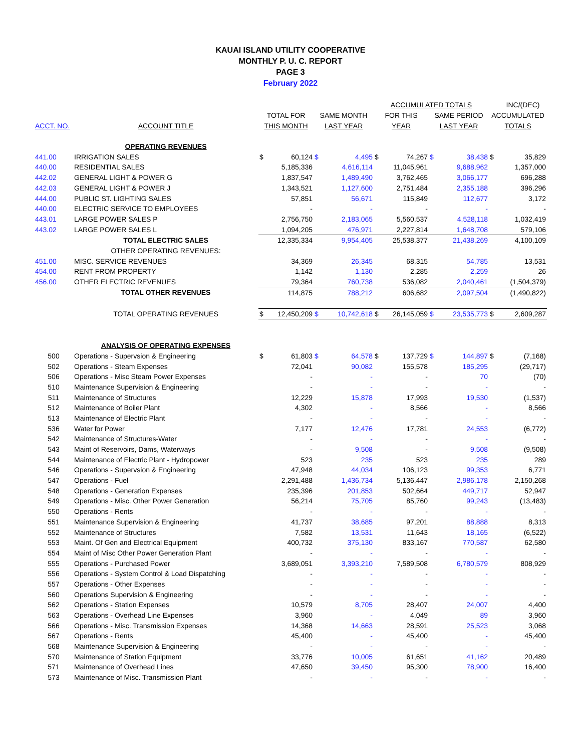KAUAI ISLAND UTILITY COOPERATIVE
MONTHLY P. U. C. REPORT
PAGE 3
February 2022
| | | | | | | ACCUMULATED TOTALS | | | | | INC/(DEC) |
| --- | --- | --- | --- | --- | --- | --- | --- | --- | --- | --- | --- |
| | | TOTAL FOR | | SAME MONTH | | FOR THIS | | SAME PERIOD | | ACCUMULATED | |
| ACCT. NO. | ACCOUNT TITLE | THIS MONTH | | LAST YEAR | | YEAR | | LAST YEAR | | TOTALS | |
| | OPERATING REVENUES | | | | | | | | | | |
| 441.00 | IRRIGATION SALES | $ | 60,124 | $ | 4,495 | $ | 74,267 | $ | 38,438 | $ | 35,829 |
| 440.00 | RESIDENTIAL SALES | | 5,185,336 | | 4,616,114 | | 11,045,961 | | 9,688,962 | | 1,357,000 |
| 442.02 | GENERAL LIGHT & POWER G | | 1,837,547 | | 1,489,490 | | 3,762,465 | | 3,066,177 | | 696,288 |
| 442.03 | GENERAL LIGHT & POWER J | | 1,343,521 | | 1,127,600 | | 2,751,484 | | 2,355,188 | | 396,296 |
| 444.00 | PUBLIC ST. LIGHTING SALES | | 57,851 | | 56,671 | | 115,849 | | 112,677 | | 3,172 |
| 440.00 | ELECTRIC SERVICE TO EMPLOYEES | | - | | - | | - | | - | | - |
| 443.01 | LARGE POWER SALES P | | 2,756,750 | | 2,183,065 | | 5,560,537 | | 4,528,118 | | 1,032,419 |
| 443.02 | LARGE POWER SALES L | | 1,094,205 | | 476,971 | | 2,227,814 | | 1,648,708 | | 579,106 |
| | TOTAL ELECTRIC SALES | | 12,335,334 | | 9,954,405 | | 25,538,377 | | 21,438,269 | | 4,100,109 |
| | OTHER OPERATING REVENUES: | | | | | | | | | | |
| 451.00 | MISC. SERVICE REVENUES | | 34,369 | | 26,345 | | 68,315 | | 54,785 | | 13,531 |
| 454.00 | RENT FROM PROPERTY | | 1,142 | | 1,130 | | 2,285 | | 2,259 | | 26 |
| 456.00 | OTHER ELECTRIC REVENUES | | 79,364 | | 760,738 | | 536,082 | | 2,040,461 | | (1,504,379) |
| | TOTAL OTHER REVENUES | | 114,875 | | 788,212 | | 606,682 | | 2,097,504 | | (1,490,822) |
| | TOTAL OPERATING REVENUES | $ | 12,450,209 | $ | 10,742,618 | $ | 26,145,059 | $ | 23,535,773 | $ | 2,609,287 |
| | ANALYSIS OF OPERATING EXPENSES | | | | | | | | | | |
| 500 | Operations - Supervsion & Engineering | $ | 61,803 | $ | 64,578 | $ | 137,729 | $ | 144,897 | $ | (7,168) |
| 502 | Operations - Steam Expenses | | 72,041 | | 90,082 | | 155,578 | | 185,295 | | (29,717) |
| 506 | Operations - Misc Steam Power Expenses | | - | | - | | - | | 70 | | (70) |
| 510 | Maintenance Supervision & Engineering | | - | | - | | - | | - | | - |
| 511 | Maintenance of Structures | | 12,229 | | 15,878 | | 17,993 | | 19,530 | | (1,537) |
| 512 | Maintenance of Boiler Plant | | 4,302 | | - | | 8,566 | | - | | 8,566 |
| 513 | Maintenance of Electric Plant | | - | | - | | - | | - | | - |
| 536 | Water for Power | | 7,177 | | 12,476 | | 17,781 | | 24,553 | | (6,772) |
| 542 | Maintenance of Structures-Water | | - | | - | | - | | - | | - |
| 543 | Maint of Reservoirs, Dams, Waterways | | - | | 9,508 | | - | | 9,508 | | (9,508) |
| 544 | Maintenance of Electric Plant - Hydropower | | 523 | | 235 | | 523 | | 235 | | 289 |
| 546 | Operations - Supervsion & Engineering | | 47,948 | | 44,034 | | 106,123 | | 99,353 | | 6,771 |
| 547 | Operations - Fuel | | 2,291,488 | | 1,436,734 | | 5,136,447 | | 2,986,178 | | 2,150,268 |
| 548 | Operations - Generation Expenses | | 235,396 | | 201,853 | | 502,664 | | 449,717 | | 52,947 |
| 549 | Operations - Misc. Other Power Generation | | 56,214 | | 75,705 | | 85,760 | | 99,243 | | (13,483) |
| 550 | Operations - Rents | | - | | - | | - | | - | | - |
| 551 | Maintenance Supervision & Engineering | | 41,737 | | 38,685 | | 97,201 | | 88,888 | | 8,313 |
| 552 | Maintenance of Structures | | 7,582 | | 13,531 | | 11,643 | | 18,165 | | (6,522) |
| 553 | Maint. Of Gen and Electrical Equipment | | 400,732 | | 375,130 | | 833,167 | | 770,587 | | 62,580 |
| 554 | Maint of Misc Other Power Generation Plant | | - | | - | | - | | - | | - |
| 555 | Operations - Purchased Power | | 3,689,051 | | 3,393,210 | | 7,589,508 | | 6,780,579 | | 808,929 |
| 556 | Operations - System Control & Load Dispatching | | - | | - | | - | | - | | - |
| 557 | Operations - Other Expenses | | - | | - | | - | | - | | - |
| 560 | Operations Supervision & Engineering | | - | | - | | - | | - | | - |
| 562 | Operations - Station Expenses | | 10,579 | | 8,705 | | 28,407 | | 24,007 | | 4,400 |
| 563 | Operations - Overhead Line Expenses | | 3,960 | | - | | 4,049 | | 89 | | 3,960 |
| 566 | Operations - Misc. Transmission Expenses | | 14,368 | | 14,663 | | 28,591 | | 25,523 | | 3,068 |
| 567 | Operations - Rents | | 45,400 | | - | | 45,400 | | - | | 45,400 |
| 568 | Maintenance Supervision & Engineering | | - | | - | | - | | - | | - |
| 570 | Maintenance of Station Equipment | | 33,776 | | 10,005 | | 61,651 | | 41,162 | | 20,489 |
| 571 | Maintenance of Overhead Lines | | 47,650 | | 39,450 | | 95,300 | | 78,900 | | 16,400 |
| 573 | Maintenance of Misc. Transmission Plant | | - | | - | | - | | - | | - |